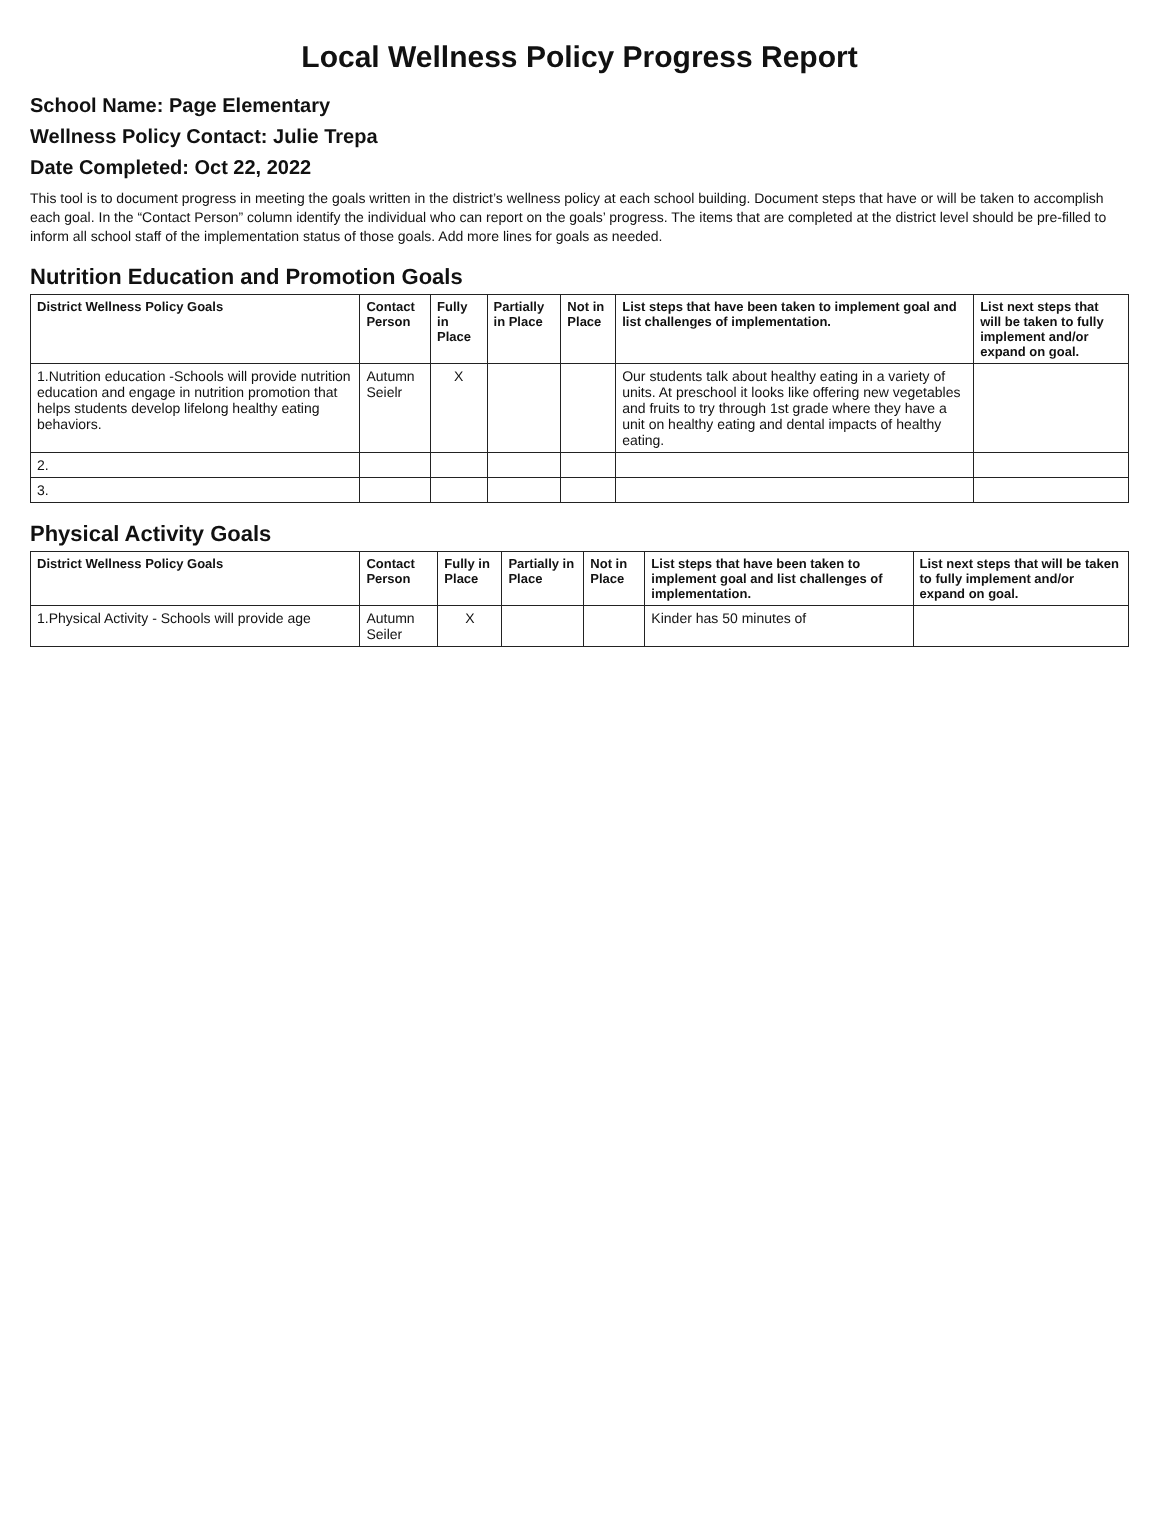Local Wellness Policy Progress Report
School Name: Page Elementary
Wellness Policy Contact: Julie Trepa
Date Completed: Oct 22, 2022
This tool is to document progress in meeting the goals written in the district’s wellness policy at each school building. Document steps that have or will be taken to accomplish each goal. In the “Contact Person” column identify the individual who can report on the goals’ progress. The items that are completed at the district level should be pre-filled to inform all school staff of the implementation status of those goals. Add more lines for goals as needed.
Nutrition Education and Promotion Goals
| District Wellness Policy Goals | Contact Person | Fully in Place | Partially in Place | Not in Place | List steps that have been taken to implement goal and list challenges of implementation. | List next steps that will be taken to fully implement and/or expand on goal. |
| --- | --- | --- | --- | --- | --- | --- |
| 1.Nutrition education -Schools will provide nutrition education and engage in nutrition promotion that helps students develop lifelong healthy eating behaviors. | Autumn Seielr | X | | | Our students talk about healthy eating in a variety of units. At preschool it looks like offering new vegetables and fruits to try through 1st grade where they have a unit on healthy eating and dental impacts of healthy eating. | |
| 2. | | | | | | |
| 3. | | | | | | |
Physical Activity Goals
| District Wellness Policy Goals | Contact Person | Fully in Place | Partially in Place | Not in Place | List steps that have been taken to implement goal and list challenges of implementation. | List next steps that will be taken to fully implement and/or expand on goal. |
| --- | --- | --- | --- | --- | --- | --- |
| 1.Physical Activity - Schools will provide age | Autumn Seiler | X | | | Kinder has 50 minutes of | |